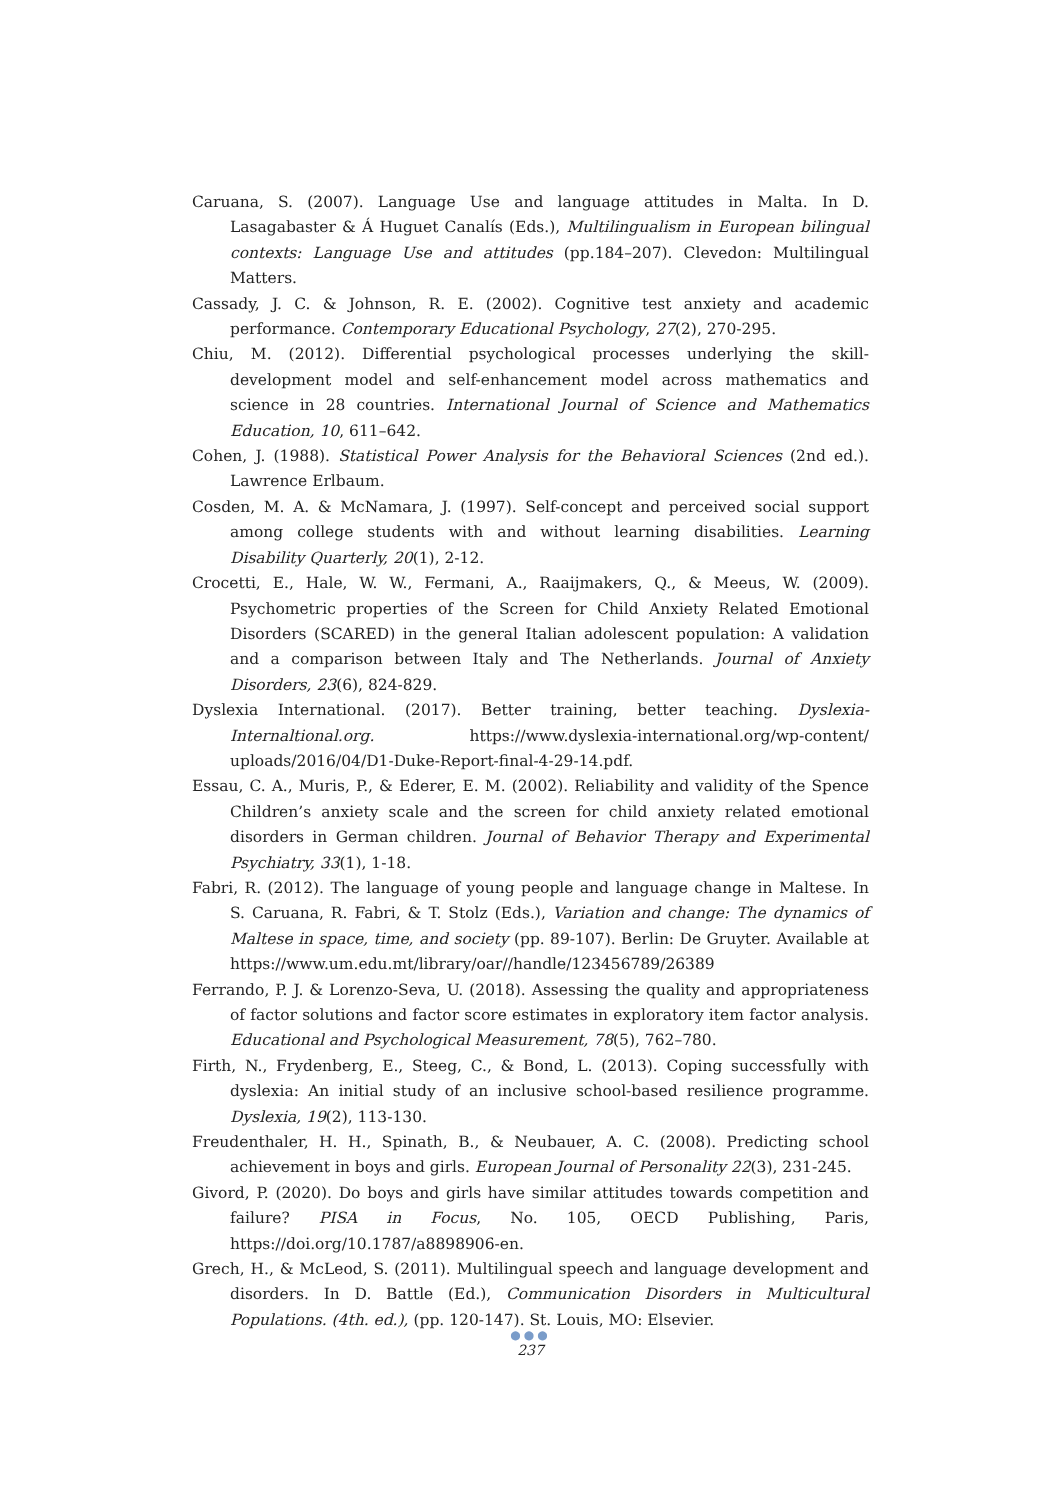Caruana, S. (2007). Language Use and language attitudes in Malta. In D. Lasagabaster & Á Huguet Canalís (Eds.), Multilingualism in European bilingual contexts: Language Use and attitudes (pp.184–207). Clevedon: Multilingual Matters.
Cassady, J. C. & Johnson, R. E. (2002). Cognitive test anxiety and academic performance. Contemporary Educational Psychology, 27(2), 270-295.
Chiu, M. (2012). Differential psychological processes underlying the skill-development model and self-enhancement model across mathematics and science in 28 countries. International Journal of Science and Mathematics Education, 10, 611–642.
Cohen, J. (1988). Statistical Power Analysis for the Behavioral Sciences (2nd ed.). Lawrence Erlbaum.
Cosden, M. A. & McNamara, J. (1997). Self-concept and perceived social support among college students with and without learning disabilities. Learning Disability Quarterly, 20(1), 2-12.
Crocetti, E., Hale, W. W., Fermani, A., Raaijmakers, Q., & Meeus, W. (2009). Psychometric properties of the Screen for Child Anxiety Related Emotional Disorders (SCARED) in the general Italian adolescent population: A validation and a comparison between Italy and The Netherlands. Journal of Anxiety Disorders, 23(6), 824-829.
Dyslexia International. (2017). Better training, better teaching. Dyslexia-Internaltional.org. https://www.dyslexia-international.org/wp-content/ uploads/2016/04/D1-Duke-Report-final-4-29-14.pdf.
Essau, C. A., Muris, P., & Ederer, E. M. (2002). Reliability and validity of the Spence Children’s anxiety scale and the screen for child anxiety related emotional disorders in German children. Journal of Behavior Therapy and Experimental Psychiatry, 33(1), 1-18.
Fabri, R. (2012). The language of young people and language change in Maltese. In S. Caruana, R. Fabri, & T. Stolz (Eds.), Variation and change: The dynamics of Maltese in space, time, and society (pp. 89-107). Berlin: De Gruyter. Available at https://www.um.edu.mt/library/oar//handle/123456789/26389
Ferrando, P. J. & Lorenzo-Seva, U. (2018). Assessing the quality and appropriateness of factor solutions and factor score estimates in exploratory item factor analysis. Educational and Psychological Measurement, 78(5), 762–780.
Firth, N., Frydenberg, E., Steeg, C., & Bond, L. (2013). Coping successfully with dyslexia: An initial study of an inclusive school-based resilience programme. Dyslexia, 19(2), 113-130.
Freudenthaler, H. H., Spinath, B., & Neubauer, A. C. (2008). Predicting school achievement in boys and girls. European Journal of Personality 22(3), 231-245.
Givord, P. (2020). Do boys and girls have similar attitudes towards competition and failure? PISA in Focus, No. 105, OECD Publishing, Paris, https://doi.org/10.1787/a8898906-en.
Grech, H., & McLeod, S. (2011). Multilingual speech and language development and disorders. In D. Battle (Ed.), Communication Disorders in Multicultural Populations. (4th. ed.), (pp. 120-147). St. Louis, MO: Elsevier.
●●●
237